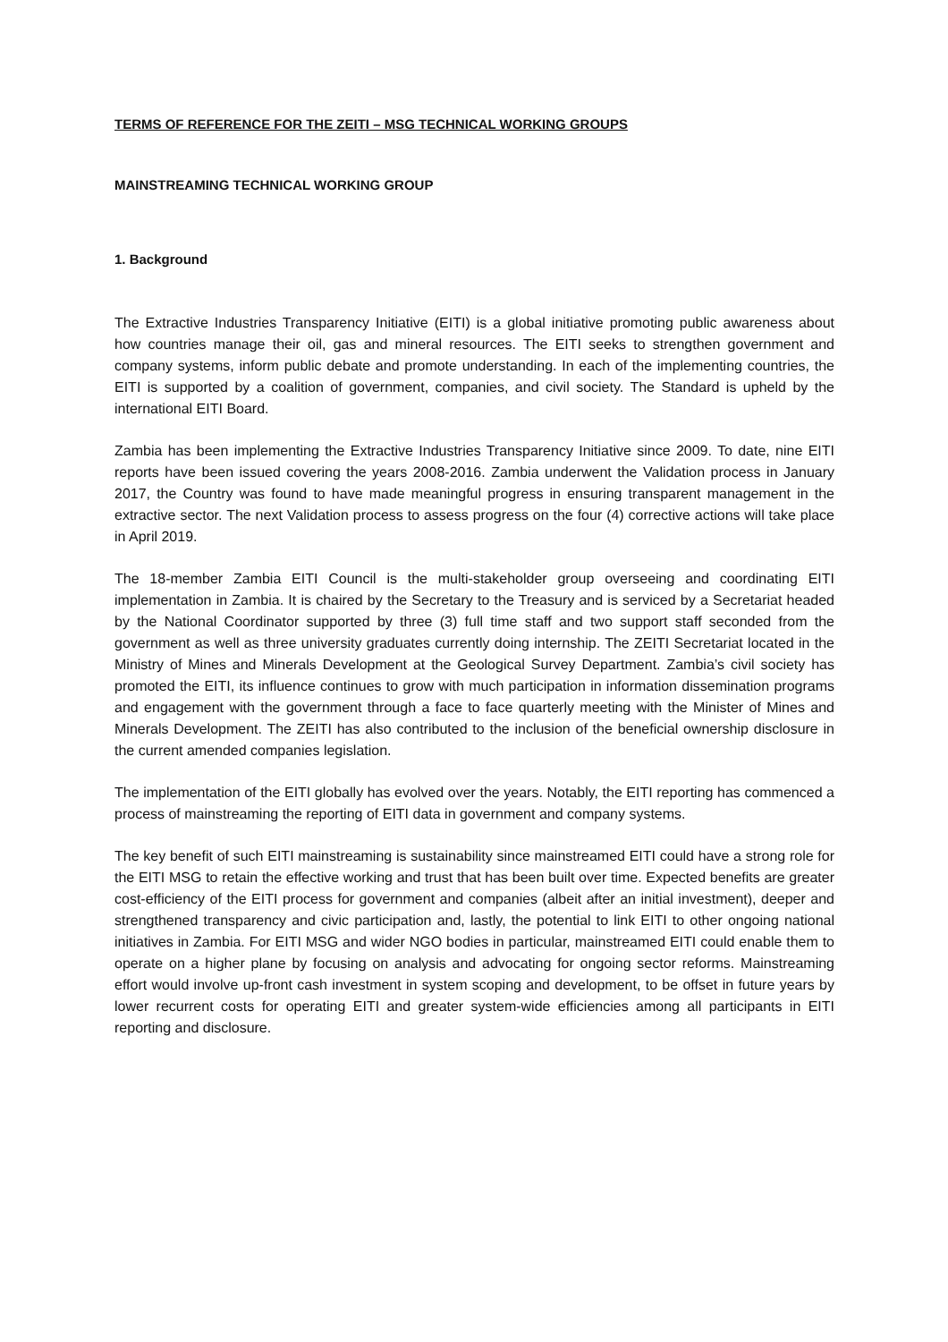TERMS OF REFERENCE FOR THE ZEITI – MSG TECHNICAL WORKING GROUPS
MAINSTREAMING TECHNICAL WORKING GROUP
1. Background
The Extractive Industries Transparency Initiative (EITI) is a global initiative promoting public awareness about how countries manage their oil, gas and mineral resources. The EITI seeks to strengthen government and company systems, inform public debate and promote understanding. In each of the implementing countries, the EITI is supported by a coalition of government, companies, and civil society. The Standard is upheld by the international EITI Board.
Zambia has been implementing the Extractive Industries Transparency Initiative since 2009. To date, nine EITI reports have been issued covering the years 2008-2016. Zambia underwent the Validation process in January 2017, the Country was found to have made meaningful progress in ensuring transparent management in the extractive sector. The next Validation process to assess progress on the four (4) corrective actions will take place in April 2019.
The 18-member Zambia EITI Council is the multi-stakeholder group overseeing and coordinating EITI implementation in Zambia. It is chaired by the Secretary to the Treasury and is serviced by a Secretariat headed by the National Coordinator supported by three (3) full time staff and two support staff seconded from the government as well as three university graduates currently doing internship. The ZEITI Secretariat located in the Ministry of Mines and Minerals Development at the Geological Survey Department. Zambia’s civil society has promoted the EITI, its influence continues to grow with much participation in information dissemination programs and engagement with the government through a face to face quarterly meeting with the Minister of Mines and Minerals Development. The ZEITI has also contributed to the inclusion of the beneficial ownership disclosure in the current amended companies legislation.
The implementation of the EITI globally has evolved over the years. Notably, the EITI reporting has commenced a process of mainstreaming the reporting of EITI data in government and company systems.
The key benefit of such EITI mainstreaming is sustainability since mainstreamed EITI could have a strong role for the EITI MSG to retain the effective working and trust that has been built over time. Expected benefits are greater cost-efficiency of the EITI process for government and companies (albeit after an initial investment), deeper and strengthened transparency and civic participation and, lastly, the potential to link EITI to other ongoing national initiatives in Zambia. For EITI MSG and wider NGO bodies in particular, mainstreamed EITI could enable them to operate on a higher plane by focusing on analysis and advocating for ongoing sector reforms. Mainstreaming effort would involve up-front cash investment in system scoping and development, to be offset in future years by lower recurrent costs for operating EITI and greater system-wide efficiencies among all participants in EITI reporting and disclosure.